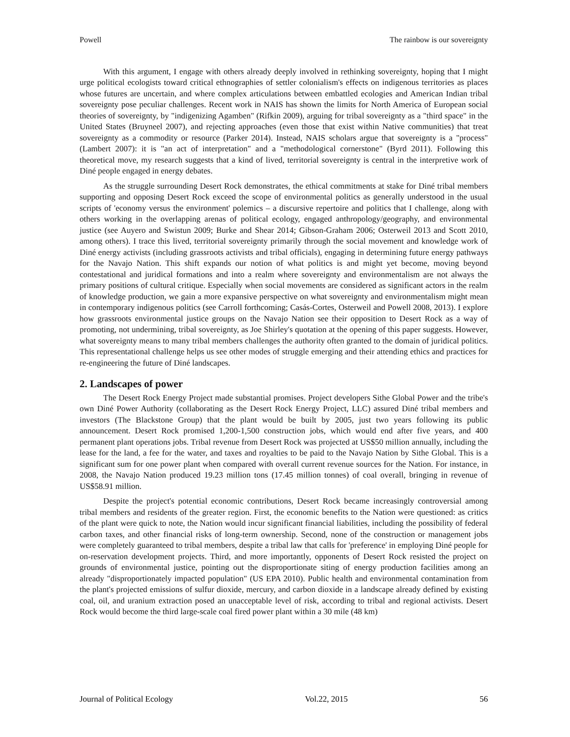Powell The rainbow is our sovereignty
With this argument, I engage with others already deeply involved in rethinking sovereignty, hoping that I might urge political ecologists toward critical ethnographies of settler colonialism's effects on indigenous territories as places whose futures are uncertain, and where complex articulations between embattled ecologies and American Indian tribal sovereignty pose peculiar challenges. Recent work in NAIS has shown the limits for North America of European social theories of sovereignty, by "indigenizing Agamben" (Rifkin 2009), arguing for tribal sovereignty as a "third space" in the United States (Bruyneel 2007), and rejecting approaches (even those that exist within Native communities) that treat sovereignty as a commodity or resource (Parker 2014). Instead, NAIS scholars argue that sovereignty is a "process" (Lambert 2007): it is "an act of interpretation" and a "methodological cornerstone" (Byrd 2011). Following this theoretical move, my research suggests that a kind of lived, territorial sovereignty is central in the interpretive work of Diné people engaged in energy debates.
As the struggle surrounding Desert Rock demonstrates, the ethical commitments at stake for Diné tribal members supporting and opposing Desert Rock exceed the scope of environmental politics as generally understood in the usual scripts of 'economy versus the environment' polemics – a discursive repertoire and politics that I challenge, along with others working in the overlapping arenas of political ecology, engaged anthropology/geography, and environmental justice (see Auyero and Swistun 2009; Burke and Shear 2014; Gibson-Graham 2006; Osterweil 2013 and Scott 2010, among others). I trace this lived, territorial sovereignty primarily through the social movement and knowledge work of Diné energy activists (including grassroots activists and tribal officials), engaging in determining future energy pathways for the Navajo Nation. This shift expands our notion of what politics is and might yet become, moving beyond contestational and juridical formations and into a realm where sovereignty and environmentalism are not always the primary positions of cultural critique. Especially when social movements are considered as significant actors in the realm of knowledge production, we gain a more expansive perspective on what sovereignty and environmentalism might mean in contemporary indigenous politics (see Carroll forthcoming; Casás-Cortes, Osterweil and Powell 2008, 2013). I explore how grassroots environmental justice groups on the Navajo Nation see their opposition to Desert Rock as a way of promoting, not undermining, tribal sovereignty, as Joe Shirley's quotation at the opening of this paper suggests. However, what sovereignty means to many tribal members challenges the authority often granted to the domain of juridical politics. This representational challenge helps us see other modes of struggle emerging and their attending ethics and practices for re-engineering the future of Diné landscapes.
2. Landscapes of power
The Desert Rock Energy Project made substantial promises. Project developers Sithe Global Power and the tribe's own Diné Power Authority (collaborating as the Desert Rock Energy Project, LLC) assured Diné tribal members and investors (The Blackstone Group) that the plant would be built by 2005, just two years following its public announcement. Desert Rock promised 1,200-1,500 construction jobs, which would end after five years, and 400 permanent plant operations jobs. Tribal revenue from Desert Rock was projected at US$50 million annually, including the lease for the land, a fee for the water, and taxes and royalties to be paid to the Navajo Nation by Sithe Global. This is a significant sum for one power plant when compared with overall current revenue sources for the Nation. For instance, in 2008, the Navajo Nation produced 19.23 million tons (17.45 million tonnes) of coal overall, bringing in revenue of US$58.91 million.
Despite the project's potential economic contributions, Desert Rock became increasingly controversial among tribal members and residents of the greater region. First, the economic benefits to the Nation were questioned: as critics of the plant were quick to note, the Nation would incur significant financial liabilities, including the possibility of federal carbon taxes, and other financial risks of long-term ownership. Second, none of the construction or management jobs were completely guaranteed to tribal members, despite a tribal law that calls for 'preference' in employing Diné people for on-reservation development projects. Third, and more importantly, opponents of Desert Rock resisted the project on grounds of environmental justice, pointing out the disproportionate siting of energy production facilities among an already "disproportionately impacted population" (US EPA 2010). Public health and environmental contamination from the plant's projected emissions of sulfur dioxide, mercury, and carbon dioxide in a landscape already defined by existing coal, oil, and uranium extraction posed an unacceptable level of risk, according to tribal and regional activists. Desert Rock would become the third large-scale coal fired power plant within a 30 mile (48 km)
Journal of Political Ecology Vol.22, 2015 56